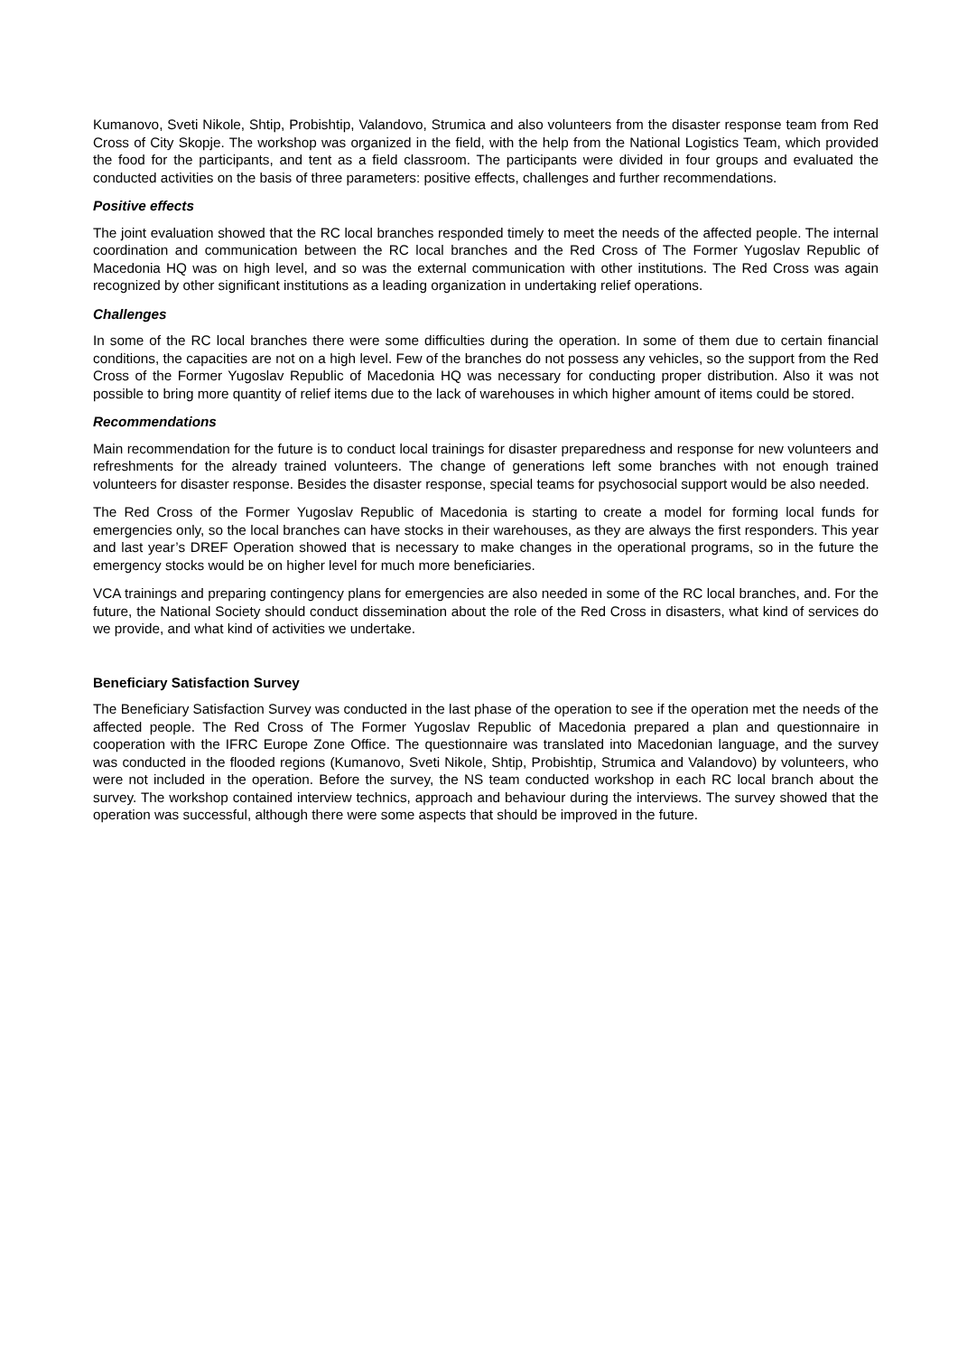Kumanovo, Sveti Nikole, Shtip, Probishtip, Valandovo, Strumica and also volunteers from the disaster response team from Red Cross of City Skopje. The workshop was organized in the field, with the help from the National Logistics Team, which provided the food for the participants, and tent as a field classroom. The participants were divided in four groups and evaluated the conducted activities on the basis of three parameters: positive effects, challenges and further recommendations.
Positive effects
The joint evaluation showed that the RC local branches responded timely to meet the needs of the affected people. The internal coordination and communication between the RC local branches and the Red Cross of The Former Yugoslav Republic of Macedonia HQ was on high level, and so was the external communication with other institutions. The Red Cross was again recognized by other significant institutions as a leading organization in undertaking relief operations.
Challenges
In some of the RC local branches there were some difficulties during the operation. In some of them due to certain financial conditions, the capacities are not on a high level. Few of the branches do not possess any vehicles, so the support from the Red Cross of the Former Yugoslav Republic of Macedonia HQ was necessary for conducting proper distribution. Also it was not possible to bring more quantity of relief items due to the lack of warehouses in which higher amount of items could be stored.
Recommendations
Main recommendation for the future is to conduct local trainings for disaster preparedness and response for new volunteers and refreshments for the already trained volunteers. The change of generations left some branches with not enough trained volunteers for disaster response. Besides the disaster response, special teams for psychosocial support would be also needed.
The Red Cross of the Former Yugoslav Republic of Macedonia is starting to create a model for forming local funds for emergencies only, so the local branches can have stocks in their warehouses, as they are always the first responders. This year and last year’s DREF Operation showed that is necessary to make changes in the operational programs, so in the future the emergency stocks would be on higher level for much more beneficiaries.
VCA trainings and preparing contingency plans for emergencies are also needed in some of the RC local branches, and. For the future, the National Society should conduct dissemination about the role of the Red Cross in disasters, what kind of services do we provide, and what kind of activities we undertake.
Beneficiary Satisfaction Survey
The Beneficiary Satisfaction Survey was conducted in the last phase of the operation to see if the operation met the needs of the affected people. The Red Cross of The Former Yugoslav Republic of Macedonia prepared a plan and questionnaire in cooperation with the IFRC Europe Zone Office. The questionnaire was translated into Macedonian language, and the survey was conducted in the flooded regions (Kumanovo, Sveti Nikole, Shtip, Probishtip, Strumica and Valandovo) by volunteers, who were not included in the operation. Before the survey, the NS team conducted workshop in each RC local branch about the survey. The workshop contained interview technics, approach and behaviour during the interviews. The survey showed that the operation was successful, although there were some aspects that should be improved in the future.